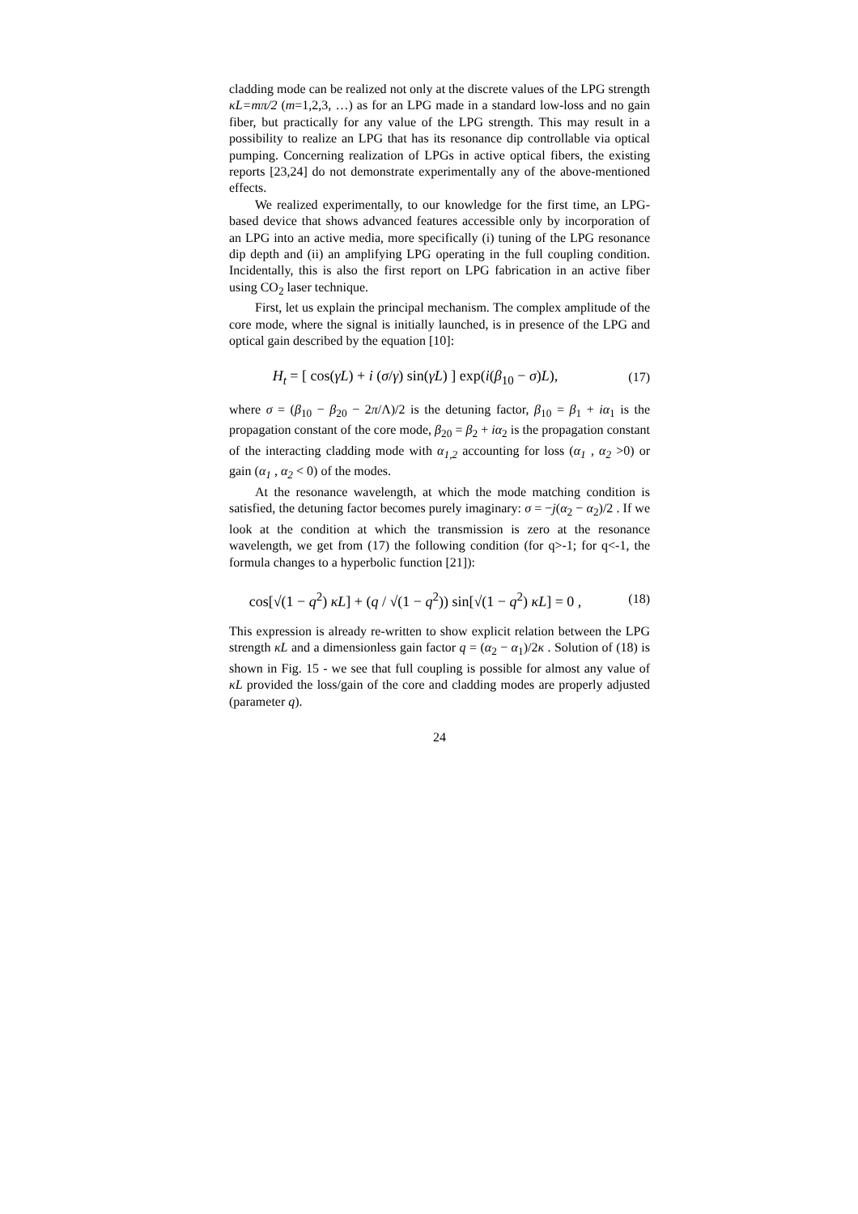cladding mode can be realized not only at the discrete values of the LPG strength κL=mπ/2 (m=1,2,3, …) as for an LPG made in a standard low-loss and no gain fiber, but practically for any value of the LPG strength. This may result in a possibility to realize an LPG that has its resonance dip controllable via optical pumping. Concerning realization of LPGs in active optical fibers, the existing reports [23,24] do not demonstrate experimentally any of the above-mentioned effects.
We realized experimentally, to our knowledge for the first time, an LPG-based device that shows advanced features accessible only by incorporation of an LPG into an active media, more specifically (i) tuning of the LPG resonance dip depth and (ii) an amplifying LPG operating in the full coupling condition. Incidentally, this is also the first report on LPG fabrication in an active fiber using CO<sub>2</sub> laser technique.
First, let us explain the principal mechanism. The complex amplitude of the core mode, where the signal is initially launched, is in presence of the LPG and optical gain described by the equation [10]:
H<sub>t</sub> = [ cos(γL) + i (σ/γ) sin(γL) ] exp(i(β<sub>10</sub> − σ)L), (17)
where σ = (β<sub>10</sub> − β<sub>20</sub> − 2π/Λ)/2 is the detuning factor, β<sub>10</sub> = β<sub>1</sub> + iα<sub>1</sub> is the propagation constant of the core mode, β<sub>20</sub> = β<sub>2</sub> + iα<sub>2</sub> is the propagation constant of the interacting cladding mode with α<sub>1,2</sub> accounting for loss (α<sub>1</sub> , α<sub>2</sub> >0) or gain (α<sub>1</sub> , α<sub>2</sub> < 0) of the modes.
At the resonance wavelength, at which the mode matching condition is satisfied, the detuning factor becomes purely imaginary: σ = −j(α<sub>2</sub> − α<sub>2</sub>)/2 . If we look at the condition at which the transmission is zero at the resonance wavelength, we get from (17) the following condition (for q>-1; for q<-1, the formula changes to a hyperbolic function [21]):
cos[√(1 − q<sup>2</sup>) κL] + (q / √(1 − q<sup>2</sup>)) sin[√(1 − q<sup>2</sup>) κL] = 0 , (18)
This expression is already re-written to show explicit relation between the LPG strength κL and a dimensionless gain factor q = (α<sub>2</sub> − α<sub>1</sub>)/2κ . Solution of (18) is shown in Fig. 15 - we see that full coupling is possible for almost any value of κL provided the loss/gain of the core and cladding modes are properly adjusted (parameter q).
24